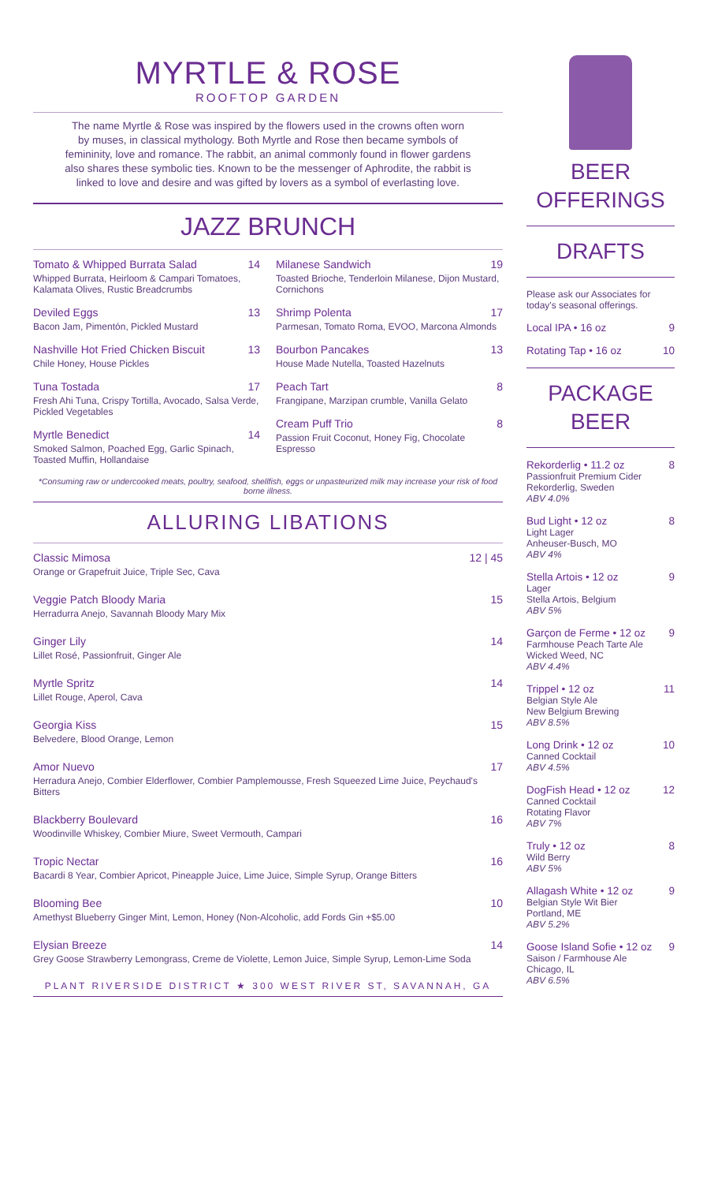MYRTLE & ROSE
ROOFTOP GARDEN
The name Myrtle & Rose was inspired by the flowers used in the crowns often worn by muses, in classical mythology. Both Myrtle and Rose then became symbols of femininity, love and romance. The rabbit, an animal commonly found in flower gardens also shares these symbolic ties. Known to be the messenger of Aphrodite, the rabbit is linked to love and desire and was gifted by lovers as a symbol of everlasting love.
JAZZ BRUNCH
Tomato & Whipped Burrata Salad 14
Whipped Burrata, Heirloom & Campari Tomatoes, Kalamata Olives, Rustic Breadcrumbs
Deviled Eggs 13
Bacon Jam, Pimentón, Pickled Mustard
Nashville Hot Fried Chicken Biscuit 13
Chile Honey, House Pickles
Tuna Tostada 17
Fresh Ahi Tuna, Crispy Tortilla, Avocado, Salsa Verde, Pickled Vegetables
Myrtle Benedict 14
Smoked Salmon, Poached Egg, Garlic Spinach, Toasted Muffin, Hollandaise
Milanese Sandwich 19
Toasted Brioche, Tenderloin Milanese, Dijon Mustard, Cornichons
Shrimp Polenta 17
Parmesan, Tomato Roma, EVOO, Marcona Almonds
Bourbon Pancakes 13
House Made Nutella, Toasted Hazelnuts
Peach Tart 8
Frangipane, Marzipan crumble, Vanilla Gelato
Cream Puff Trio 8
Passion Fruit Coconut, Honey Fig, Chocolate Espresso
*Consuming raw or undercooked meats, poultry, seafood, shellfish, eggs or unpasteurized milk may increase your risk of food borne illness.
ALLURING LIBATIONS
Classic Mimosa 12 | 45
Orange or Grapefruit Juice, Triple Sec, Cava
Veggie Patch Bloody Maria 15
Herradurra Anejo, Savannah Bloody Mary Mix
Ginger Lily 14
Lillet Rosé, Passionfruit, Ginger Ale
Myrtle Spritz 14
Lillet Rouge, Aperol, Cava
Georgia Kiss 15
Belvedere, Blood Orange, Lemon
Amor Nuevo 17
Herradura Anejo, Combier Elderflower, Combier Pamplemousse, Fresh Squeezed Lime Juice, Peychaud's Bitters
Blackberry Boulevard 16
Woodinville Whiskey, Combier Miure, Sweet Vermouth, Campari
Tropic Nectar 16
Bacardi 8 Year, Combier Apricot, Pineapple Juice, Lime Juice, Simple Syrup, Orange Bitters
Blooming Bee 10
Amethyst Blueberry Ginger Mint, Lemon, Honey (Non-Alcoholic, add Fords Gin +$5.00
Elysian Breeze 14
Grey Goose Strawberry Lemongrass, Creme de Violette, Lemon Juice, Simple Syrup, Lemon-Lime Soda
PLANT RIVERSIDE DISTRICT ★ 300 WEST RIVER ST, SAVANNAH, GA
BEER
OFFERINGS
DRAFTS
Please ask our Associates for today's seasonal offerings.
Local IPA • 16 oz 9
Rotating Tap • 16 oz 10
PACKAGE BEER
Rekorderlig • 11.2 oz 8
Passionfruit Premium Cider
Rekorderlig, Sweden
ABV 4.0%
Bud Light • 12 oz 8
Light Lager
Anheuser-Busch, MO
ABV 4%
Stella Artois • 12 oz 9
Lager
Stella Artois, Belgium
ABV 5%
Garçon de Ferme • 12 oz 9
Farmhouse Peach Tarte Ale
Wicked Weed, NC
ABV 4.4%
Trippel • 12 oz 11
Belgian Style Ale
New Belgium Brewing
ABV 8.5%
Long Drink • 12 oz 10
Canned Cocktail
ABV 4.5%
DogFish Head • 12 oz 12
Canned Cocktail
Rotating Flavor
ABV 7%
Truly • 12 oz 8
Wild Berry
ABV 5%
Allagash White • 12 oz 9
Belgian Style Wit Bier
Portland, ME
ABV 5.2%
Goose Island Sofie • 12 oz 9
Saison / Farmhouse Ale
Chicago, IL
ABV 6.5%